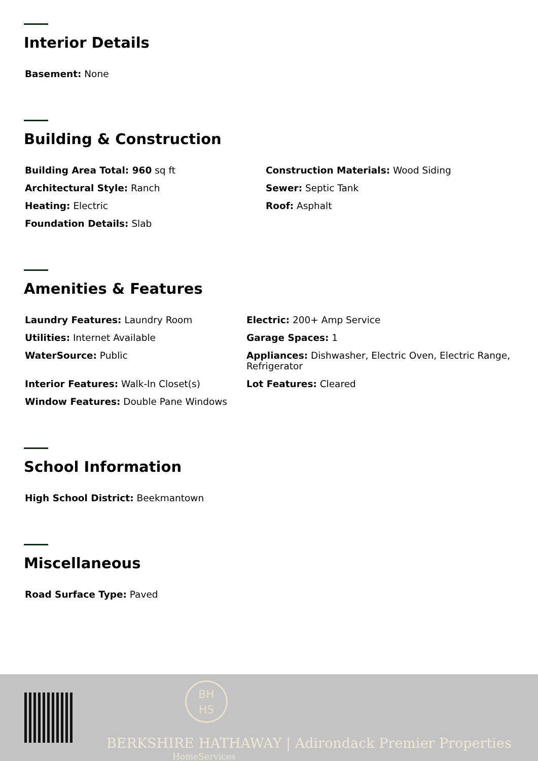Interior Details
Basement: None
Building & Construction
Building Area Total: 960 sq ft
Construction Materials: Wood Siding
Architectural Style: Ranch
Sewer: Septic Tank
Heating: Electric
Roof: Asphalt
Foundation Details: Slab
Amenities & Features
Laundry Features: Laundry Room
Electric: 200+ Amp Service
Utilities: Internet Available
Garage Spaces: 1
WaterSource: Public
Appliances: Dishwasher, Electric Oven, Electric Range, Refrigerator
Interior Features: Walk-In Closet(s)
Lot Features: Cleared
Window Features: Double Pane Windows
School Information
High School District: Beekmantown
Miscellaneous
Road Surface Type: Paved
BH
HS
BERKSHIRE HATHAWAY | Adirondack Premier Properties
HomeServices